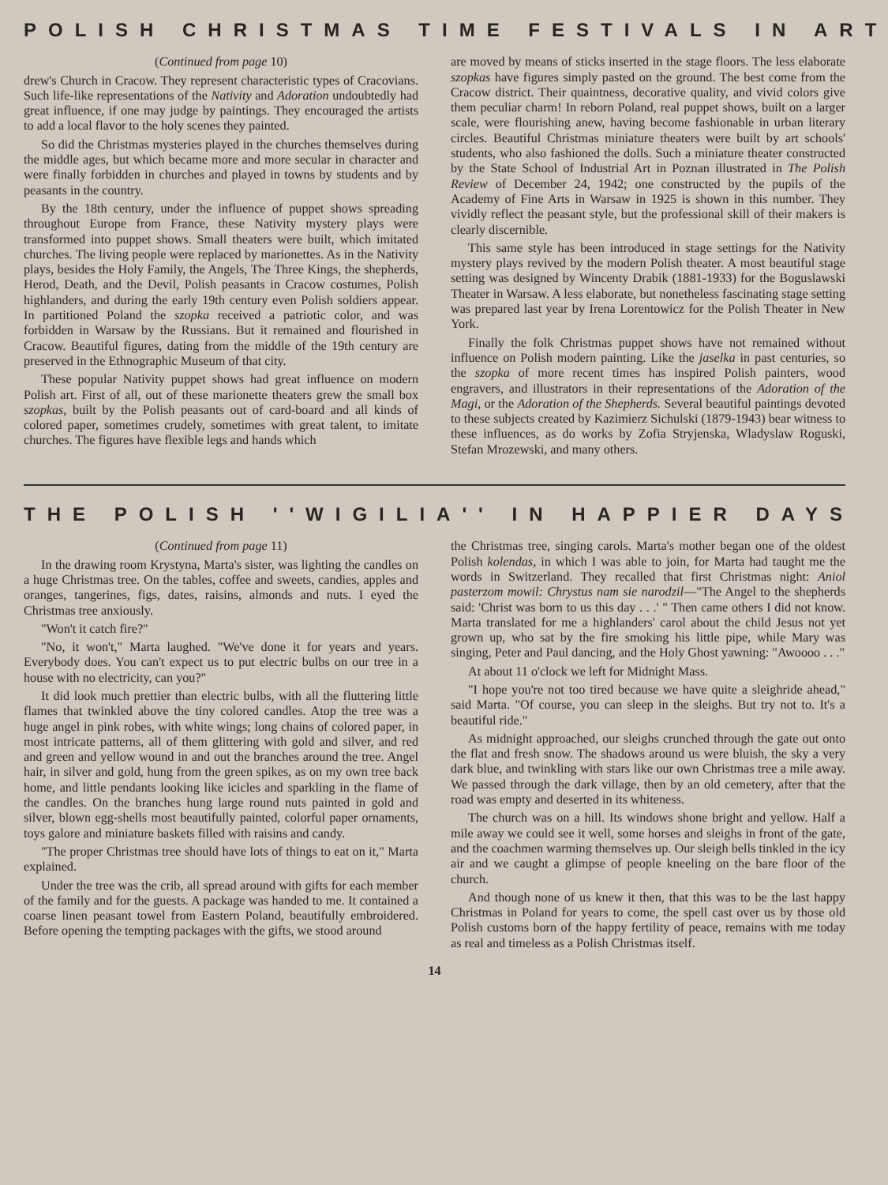POLISH CHRISTMAS TIME FESTIVALS IN ART
(Continued from page 10)
drew's Church in Cracow. They represent characteristic types of Cracovians. Such life-like representations of the Nativity and Adoration undoubtedly had great influence, if one may judge by paintings. They encouraged the artists to add a local flavor to the holy scenes they painted.
So did the Christmas mysteries played in the churches themselves during the middle ages, but which became more and more secular in character and were finally forbidden in churches and played in towns by students and by peasants in the country.
By the 18th century, under the influence of puppet shows spreading throughout Europe from France, these Nativity mystery plays were transformed into puppet shows. Small theaters were built, which imitated churches. The living people were replaced by marionettes. As in the Nativity plays, besides the Holy Family, the Angels, The Three Kings, the shepherds, Herod, Death, and the Devil, Polish peasants in Cracow costumes, Polish highlanders, and during the early 19th century even Polish soldiers appear. In partitioned Poland the szopka received a patriotic color, and was forbidden in Warsaw by the Russians. But it remained and flourished in Cracow. Beautiful figures, dating from the middle of the 19th century are preserved in the Ethnographic Museum of that city.
These popular Nativity puppet shows had great influence on modern Polish art. First of all, out of these marionette theaters grew the small box szopkas, built by the Polish peasants out of card-board and all kinds of colored paper, sometimes crudely, sometimes with great talent, to imitate churches. The figures have flexible legs and hands which
are moved by means of sticks inserted in the stage floors. The less elaborate szopkas have figures simply pasted on the ground. The best come from the Cracow district. Their quaintness, decorative quality, and vivid colors give them peculiar charm! In reborn Poland, real puppet shows, built on a larger scale, were flourishing anew, having become fashionable in urban literary circles. Beautiful Christmas miniature theaters were built by art schools' students, who also fashioned the dolls. Such a miniature theater constructed by the State School of Industrial Art in Poznan illustrated in The Polish Review of December 24, 1942; one constructed by the pupils of the Academy of Fine Arts in Warsaw in 1925 is shown in this number. They vividly reflect the peasant style, but the professional skill of their makers is clearly discernible.
This same style has been introduced in stage settings for the Nativity mystery plays revived by the modern Polish theater. A most beautiful stage setting was designed by Wincenty Drabik (1881-1933) for the Boguslawski Theater in Warsaw. A less elaborate, but nonetheless fascinating stage setting was prepared last year by Irena Lorentowicz for the Polish Theater in New York.
Finally the folk Christmas puppet shows have not remained without influence on Polish modern painting. Like the jaselka in past centuries, so the szopka of more recent times has inspired Polish painters, wood engravers, and illustrators in their representations of the Adoration of the Magi, or the Adoration of the Shepherds. Several beautiful paintings devoted to these subjects created by Kazimierz Sichulski (1879-1943) bear witness to these influences, as do works by Zofia Stryjenska, Wladyslaw Roguski, Stefan Mrozewski, and many others.
THE POLISH ''WIGILIA'' IN HAPPIER DAYS
(Continued from page 11)
In the drawing room Krystyna, Marta's sister, was lighting the candles on a huge Christmas tree. On the tables, coffee and sweets, candies, apples and oranges, tangerines, figs, dates, raisins, almonds and nuts. I eyed the Christmas tree anxiously.
"Won't it catch fire?"
"No, it won't," Marta laughed. "We've done it for years and years. Everybody does. You can't expect us to put electric bulbs on our tree in a house with no electricity, can you?"
It did look much prettier than electric bulbs, with all the fluttering little flames that twinkled above the tiny colored candles. Atop the tree was a huge angel in pink robes, with white wings; long chains of colored paper, in most intricate patterns, all of them glittering with gold and silver, and red and green and yellow wound in and out the branches around the tree. Angel hair, in silver and gold, hung from the green spikes, as on my own tree back home, and little pendants looking like icicles and sparkling in the flame of the candles. On the branches hung large round nuts painted in gold and silver, blown egg-shells most beautifully painted, colorful paper ornaments, toys galore and miniature baskets filled with raisins and candy.
"The proper Christmas tree should have lots of things to eat on it," Marta explained.
Under the tree was the crib, all spread around with gifts for each member of the family and for the guests. A package was handed to me. It contained a coarse linen peasant towel from Eastern Poland, beautifully embroidered. Before opening the tempting packages with the gifts, we stood around
the Christmas tree, singing carols. Marta's mother began one of the oldest Polish kolendas, in which I was able to join, for Marta had taught me the words in Switzerland. They recalled that first Christmas night: Aniol pasterzom mowil: Chrystus nam sie narodzil—"The Angel to the shepherds said: 'Christ was born to us this day . . .' " Then came others I did not know. Marta translated for me a highlanders' carol about the child Jesus not yet grown up, who sat by the fire smoking his little pipe, while Mary was singing, Peter and Paul dancing, and the Holy Ghost yawning: "Awoooo . . ."
At about 11 o'clock we left for Midnight Mass.
"I hope you're not too tired because we have quite a sleighride ahead," said Marta. "Of course, you can sleep in the sleighs. But try not to. It's a beautiful ride."
As midnight approached, our sleighs crunched through the gate out onto the flat and fresh snow. The shadows around us were bluish, the sky a very dark blue, and twinkling with stars like our own Christmas tree a mile away. We passed through the dark village, then by an old cemetery, after that the road was empty and deserted in its whiteness.
The church was on a hill. Its windows shone bright and yellow. Half a mile away we could see it well, some horses and sleighs in front of the gate, and the coachmen warming themselves up. Our sleigh bells tinkled in the icy air and we caught a glimpse of people kneeling on the bare floor of the church.
And though none of us knew it then, that this was to be the last happy Christmas in Poland for years to come, the spell cast over us by those old Polish customs born of the happy fertility of peace, remains with me today as real and timeless as a Polish Christmas itself.
14